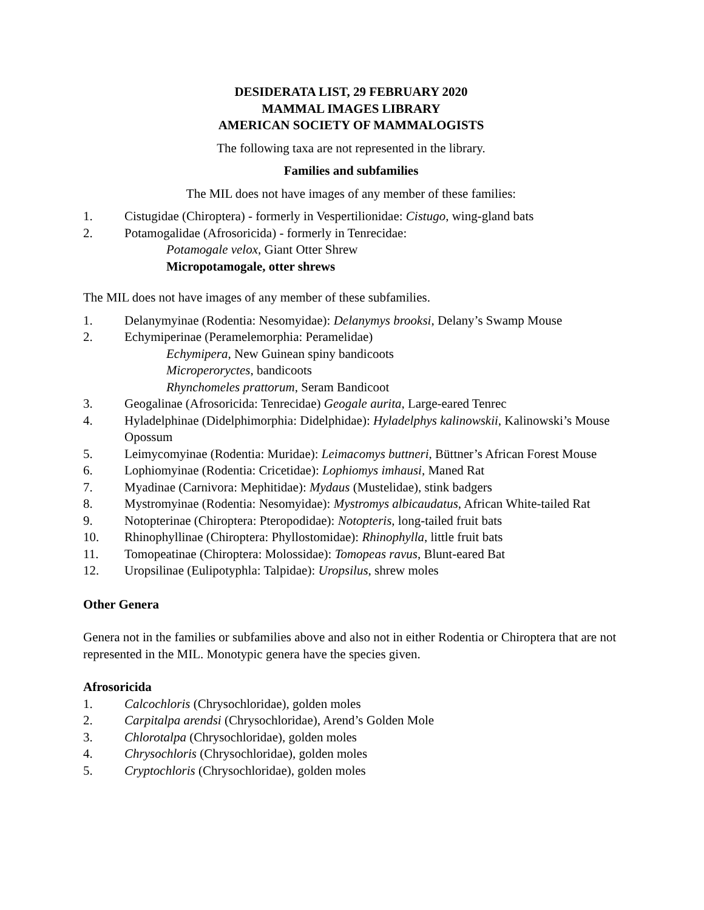DESIDERATA LIST, 29 FEBRUARY 2020
MAMMAL IMAGES LIBRARY
AMERICAN SOCIETY OF MAMMALOGISTS
The following taxa are not represented in the library.
Families and subfamilies
The MIL does not have images of any member of these families:
1. Cistugidae (Chiroptera) - formerly in Vespertilionidae: Cistugo, wing-gland bats
2. Potamogalidae (Afrosoricida) - formerly in Tenrecidae:
Potamogale velox, Giant Otter Shrew
Micropotamogale, otter shrews
The MIL does not have images of any member of these subfamilies.
1. Delanymyinae (Rodentia: Nesomyidae): Delanymys brooksi, Delany’s Swamp Mouse
2. Echymiperinae (Peramelemorphia: Peramelidae)
Echymipera, New Guinean spiny bandicoots
Microperoryctes, bandicoots
Rhynchomeles prattorum, Seram Bandicoot
3. Geogalinae (Afrosoricida: Tenrecidae) Geogale aurita, Large-eared Tenrec
4. Hyladelphinae (Didelphimorphia: Didelphidae): Hyladelphys kalinowskii, Kalinowski’s Mouse Opossum
5. Leimycomyinae (Rodentia: Muridae): Leimacomys buttneri, Büttner’s African Forest Mouse
6. Lophiomyinae (Rodentia: Cricetidae): Lophiomys imhausi, Maned Rat
7. Myadinae (Carnivora: Mephitidae): Mydaus (Mustelidae), stink badgers
8. Mystromyinae (Rodentia: Nesomyidae): Mystromys albicaudatus, African White-tailed Rat
9. Notopterinae (Chiroptera: Pteropodidae): Notopteris, long-tailed fruit bats
10. Rhinophyllinae (Chiroptera: Phyllostomidae): Rhinophylla, little fruit bats
11. Tomopeatinae (Chiroptera: Molossidae): Tomopeas ravus, Blunt-eared Bat
12. Uropsilinae (Eulipotyphla: Talpidae): Uropsilus, shrew moles
Other Genera
Genera not in the families or subfamilies above and also not in either Rodentia or Chiroptera that are not represented in the MIL. Monotypic genera have the species given.
Afrosoricida
1. Calcochloris (Chrysochloridae), golden moles
2. Carpitalpa arendsi (Chrysochloridae), Arend’s Golden Mole
3. Chlorotalpa (Chrysochloridae), golden moles
4. Chrysochloris (Chrysochloridae), golden moles
5. Cryptochloris (Chrysochloridae), golden moles